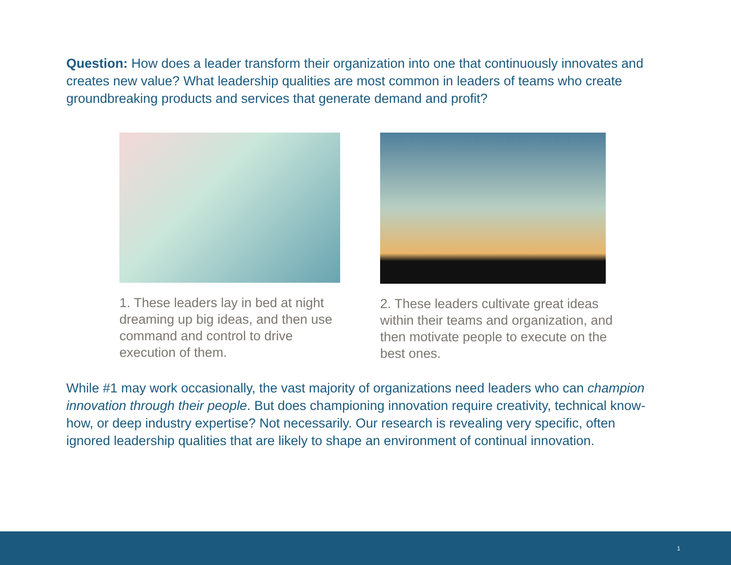Question: How does a leader transform their organization into one that continuously innovates and creates new value? What leadership qualities are most common in leaders of teams who create groundbreaking products and services that generate demand and profit?
1. These leaders lay in bed at night dreaming up big ideas, and then use command and control to drive execution of them.
2. These leaders cultivate great ideas within their teams and organization, and then motivate people to execute on the best ones.
While #1 may work occasionally, the vast majority of organizations need leaders who can champion innovation through their people. But does championing innovation require creativity, technical know-how, or deep industry expertise? Not necessarily. Our research is revealing very specific, often ignored leadership qualities that are likely to shape an environment of continual innovation.
1